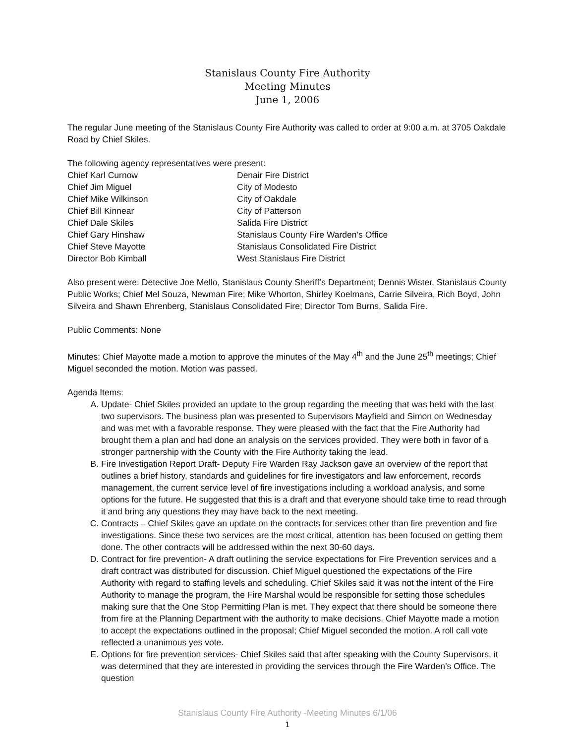Stanislaus County Fire Authority
Meeting Minutes
June 1, 2006
The regular June meeting of the Stanislaus County Fire Authority was called to order at 9:00 a.m. at 3705 Oakdale Road by Chief Skiles.
The following agency representatives were present:
| Chief Karl Curnow | Denair Fire District |
| Chief Jim Miguel | City of Modesto |
| Chief Mike Wilkinson | City of Oakdale |
| Chief Bill Kinnear | City of Patterson |
| Chief Dale Skiles | Salida Fire District |
| Chief Gary Hinshaw | Stanislaus County Fire Warden’s Office |
| Chief Steve Mayotte | Stanislaus Consolidated Fire District |
| Director Bob Kimball | West Stanislaus Fire District |
Also present were: Detective Joe Mello, Stanislaus County Sheriff’s Department; Dennis Wister, Stanislaus County Public Works; Chief Mel Souza, Newman Fire; Mike Whorton, Shirley Koelmans, Carrie Silveira, Rich Boyd, John Silveira and Shawn Ehrenberg, Stanislaus Consolidated Fire; Director Tom Burns, Salida Fire.
Public Comments: None
Minutes: Chief Mayotte made a motion to approve the minutes of the May 4<sup>th</sup> and the June 25<sup>th</sup> meetings; Chief Miguel seconded the motion. Motion was passed.
Agenda Items:
A. Update- Chief Skiles provided an update to the group regarding the meeting that was held with the last two supervisors. The business plan was presented to Supervisors Mayfield and Simon on Wednesday and was met with a favorable response. They were pleased with the fact that the Fire Authority had brought them a plan and had done an analysis on the services provided. They were both in favor of a stronger partnership with the County with the Fire Authority taking the lead.
B. Fire Investigation Report Draft- Deputy Fire Warden Ray Jackson gave an overview of the report that outlines a brief history, standards and guidelines for fire investigators and law enforcement, records management, the current service level of fire investigations including a workload analysis, and some options for the future. He suggested that this is a draft and that everyone should take time to read through it and bring any questions they may have back to the next meeting.
C. Contracts – Chief Skiles gave an update on the contracts for services other than fire prevention and fire investigations. Since these two services are the most critical, attention has been focused on getting them done. The other contracts will be addressed within the next 30-60 days.
D. Contract for fire prevention- A draft outlining the service expectations for Fire Prevention services and a draft contract was distributed for discussion. Chief Miguel questioned the expectations of the Fire Authority with regard to staffing levels and scheduling. Chief Skiles said it was not the intent of the Fire Authority to manage the program, the Fire Marshal would be responsible for setting those schedules making sure that the One Stop Permitting Plan is met. They expect that there should be someone there from fire at the Planning Department with the authority to make decisions. Chief Mayotte made a motion to accept the expectations outlined in the proposal; Chief Miguel seconded the motion. A roll call vote reflected a unanimous yes vote.
E. Options for fire prevention services- Chief Skiles said that after speaking with the County Supervisors, it was determined that they are interested in providing the services through the Fire Warden’s Office. The question
Stanislaus County Fire Authority -Meeting Minutes 6/1/06
1